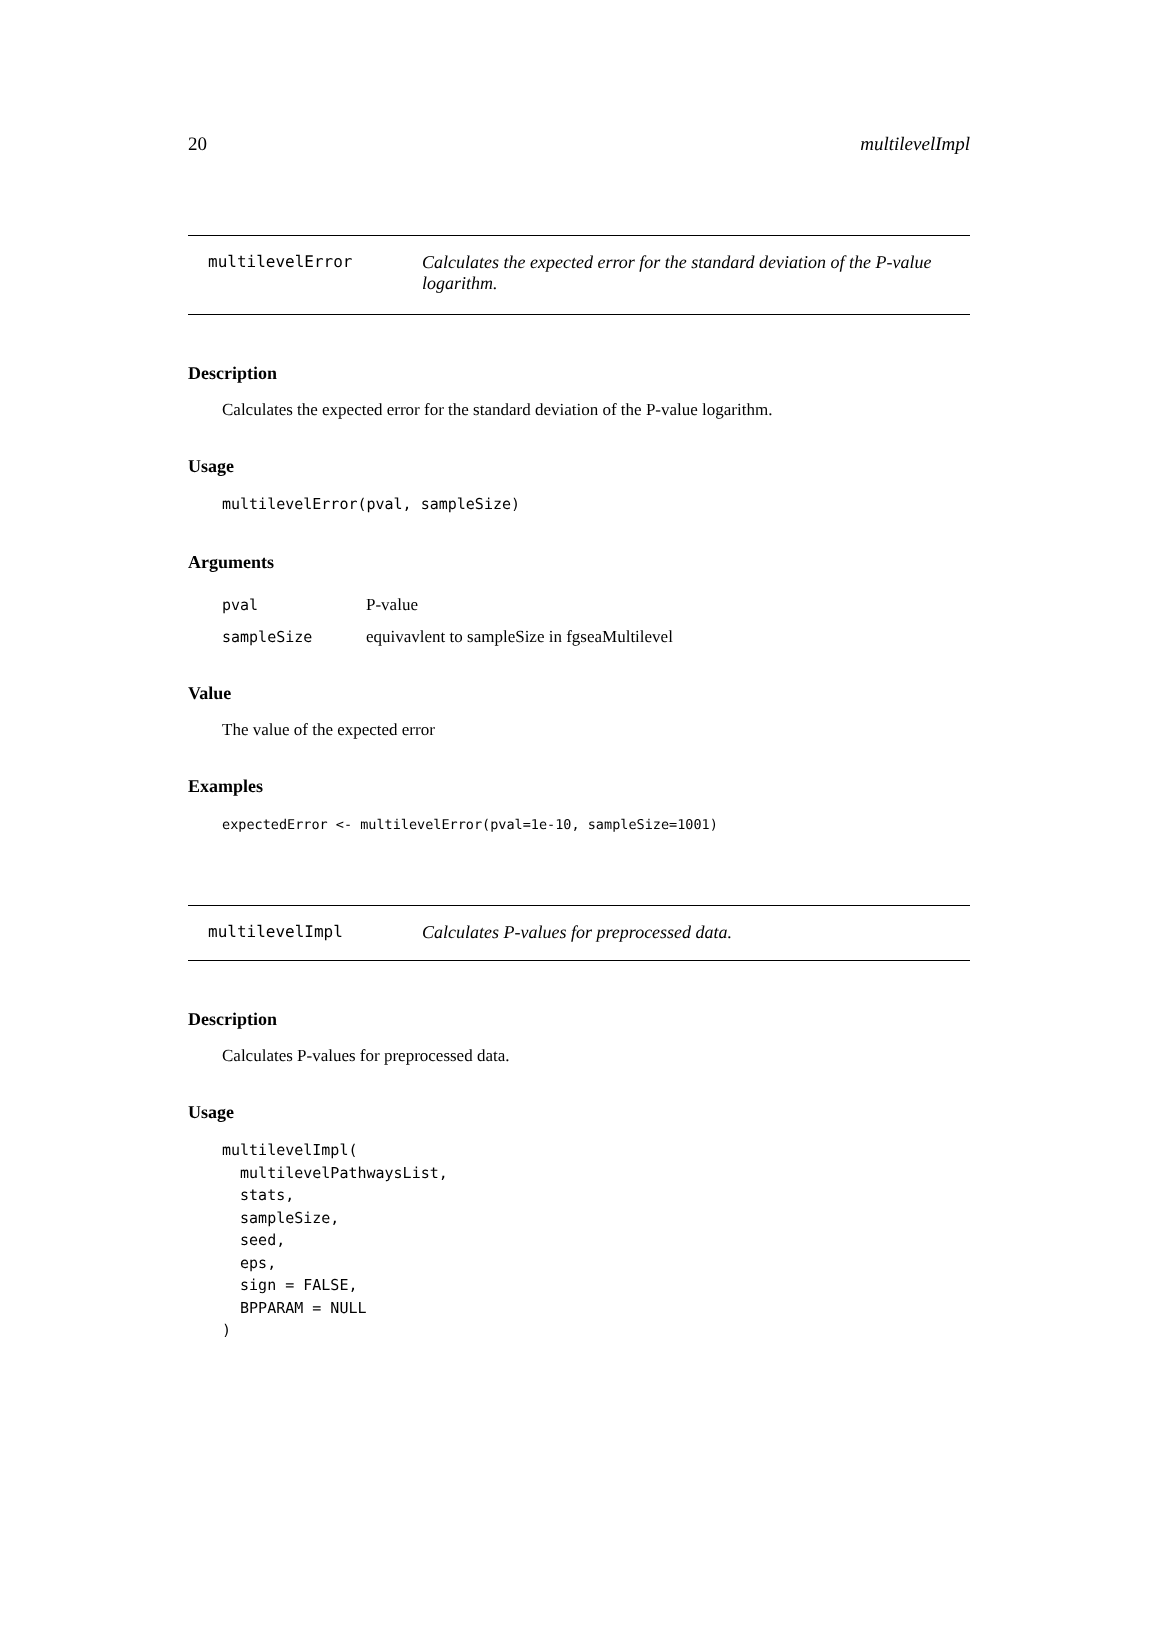20 multilevelImpl
multilevelError Calculates the expected error for the standard deviation of the P-value logarithm.
Description
Calculates the expected error for the standard deviation of the P-value logarithm.
Usage
multilevelError(pval, sampleSize)
Arguments
| pval | P-value |
| sampleSize | equivavlent to sampleSize in fgseaMultilevel |
Value
The value of the expected error
Examples
expectedError <- multilevelError(pval=1e-10, sampleSize=1001)
multilevelImpl Calculates P-values for preprocessed data.
Description
Calculates P-values for preprocessed data.
Usage
multilevelImpl(
  multilevelPathwaysList,
  stats,
  sampleSize,
  seed,
  eps,
  sign = FALSE,
  BPPARAM = NULL
)